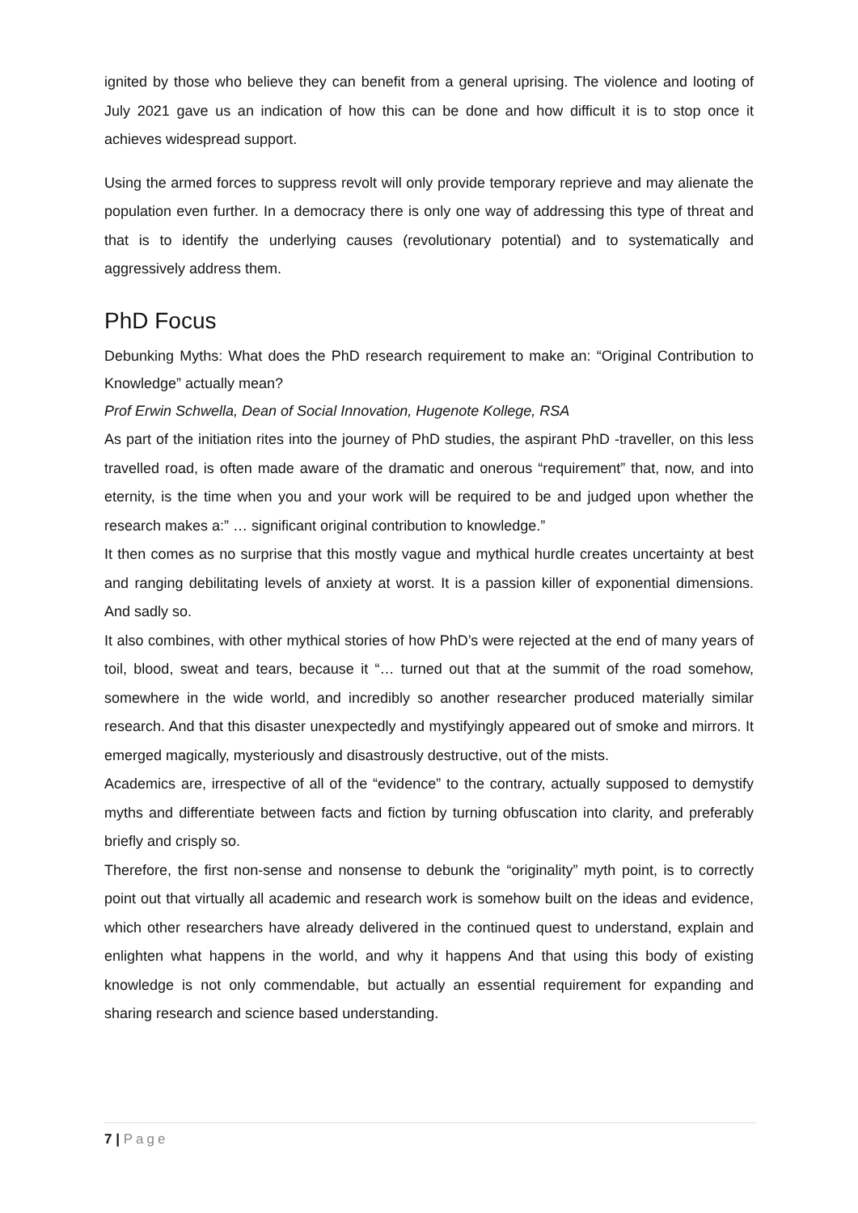ignited by those who believe they can benefit from a general uprising. The violence and looting of July 2021 gave us an indication of how this can be done and how difficult it is to stop once it achieves widespread support.
Using the armed forces to suppress revolt will only provide temporary reprieve and may alienate the population even further. In a democracy there is only one way of addressing this type of threat and that is to identify the underlying causes (revolutionary potential) and to systematically and aggressively address them.
PhD Focus
Debunking Myths: What does the PhD research requirement to make an: “Original Contribution to Knowledge” actually mean?
Prof Erwin Schwella, Dean of Social Innovation, Hugenote Kollege, RSA
As part of the initiation rites into the journey of PhD studies, the aspirant PhD -traveller, on this less travelled road, is often made aware of the dramatic and onerous “requirement” that, now, and into eternity, is the time when you and your work will be required to be and judged upon whether the research makes a:” … significant original contribution to knowledge.”
It then comes as no surprise that this mostly vague and mythical hurdle creates uncertainty at best and ranging debilitating levels of anxiety at worst. It is a passion killer of exponential dimensions. And sadly so.
It also combines, with other mythical stories of how PhD’s were rejected at the end of many years of toil, blood, sweat and tears, because it “… turned out that at the summit of the road somehow, somewhere in the wide world, and incredibly so another researcher produced materially similar research. And that this disaster unexpectedly and mystifyingly appeared out of smoke and mirrors. It emerged magically, mysteriously and disastrously destructive, out of the mists.
Academics are, irrespective of all of the “evidence” to the contrary, actually supposed to demystify myths and differentiate between facts and fiction by turning obfuscation into clarity, and preferably briefly and crisply so.
Therefore, the first non-sense and nonsense to debunk the “originality” myth point, is to correctly point out that virtually all academic and research work is somehow built on the ideas and evidence, which other researchers have already delivered in the continued quest to understand, explain and enlighten what happens in the world, and why it happens And that using this body of existing knowledge is not only commendable, but actually an essential requirement for expanding and sharing research and science based understanding.
7 | Page